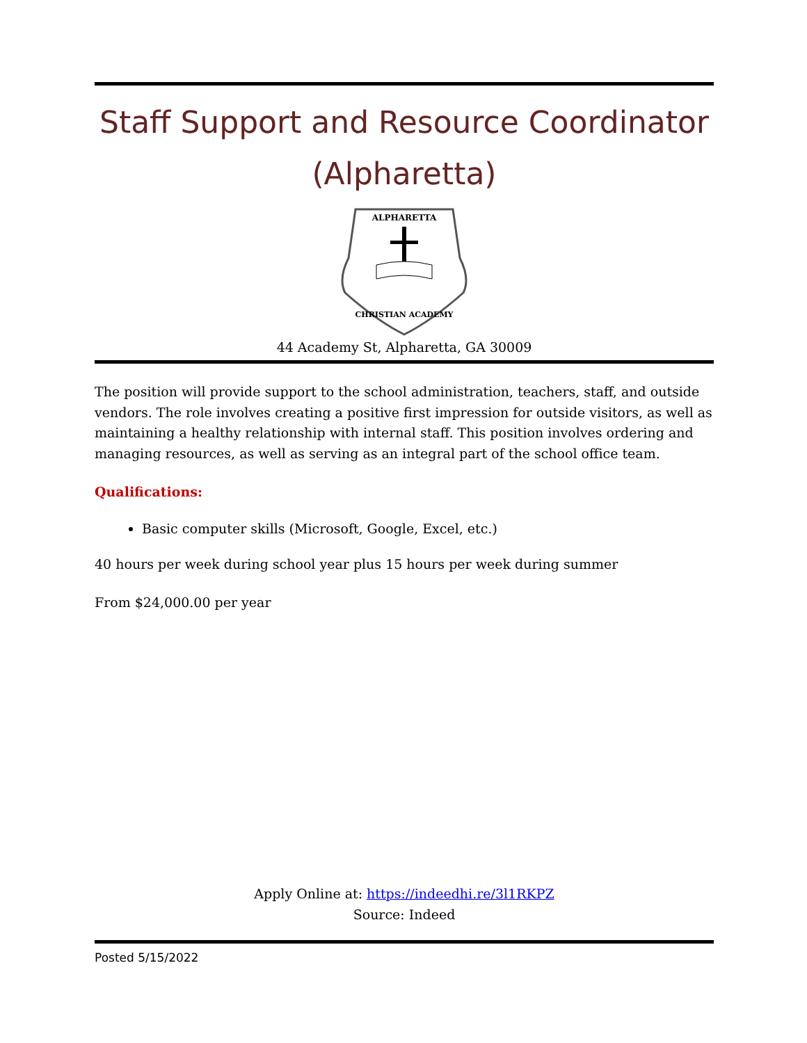Staff Support and Resource Coordinator (Alpharetta)
ALPHARETTA
CHRISTIAN ACADEMY
44 Academy St, Alpharetta, GA 30009
The position will provide support to the school administration, teachers, staff, and outside vendors. The role involves creating a positive first impression for outside visitors, as well as maintaining a healthy relationship with internal staff. This position involves ordering and managing resources, as well as serving as an integral part of the school office team.
Qualifications:
Basic computer skills (Microsoft, Google, Excel, etc.)
40 hours per week during school year plus 15 hours per week during summer
From $24,000.00 per year
Apply Online at: https://indeedhi.re/3l1RKPZ
Source: Indeed
Posted 5/15/2022